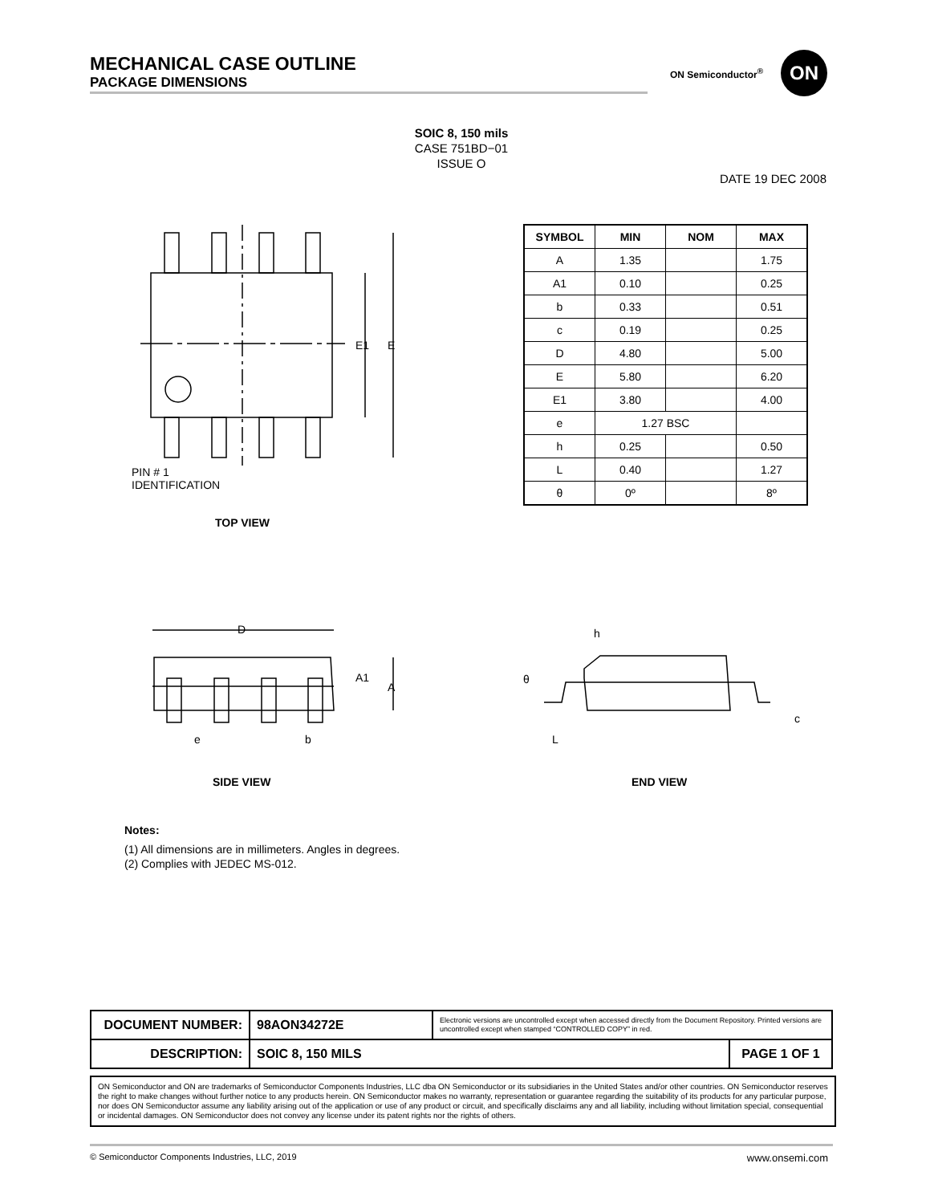MECHANICAL CASE OUTLINE
PACKAGE DIMENSIONS
ON Semiconductor<sup>®</sup>
ON
SOIC 8, 150 mils
CASE 751BD−01
ISSUE O
DATE 19 DEC 2008
E1
E
PIN # 1
IDENTIFICATION
TOP VIEW
| SYMBOL | MIN | NOM | MAX |
| --- | --- | --- | --- |
| A | 1.35 | | 1.75 |
| A1 | 0.10 | | 0.25 |
| b | 0.33 | | 0.51 |
| c | 0.19 | | 0.25 |
| D | 4.80 | | 5.00 |
| E | 5.80 | | 6.20 |
| E1 | 3.80 | | 4.00 |
| e | 1.27 BSC | | |
| h | 0.25 | | 0.50 |
| L | 0.40 | | 1.27 |
| θ | 0º | | 8º |
D
A1
A
e
b
SIDE VIEW
h
θ
c
L
END VIEW
Notes:
(1) All dimensions are in millimeters. Angles in degrees.
(2) Complies with JEDEC MS-012.
| DOCUMENT NUMBER: | 98AON34272E | Electronic versions are uncontrolled except when accessed directly from the Document Repository. Printed versions are uncontrolled except when stamped “CONTROLLED COPY” in red. | |
| DESCRIPTION: | SOIC 8, 150 MILS | | PAGE 1 OF 1 |
ON Semiconductor and ON are trademarks of Semiconductor Components Industries, LLC dba ON Semiconductor or its subsidiaries in the United States and/or other countries. ON Semiconductor reserves the right to make changes without further notice to any products herein. ON Semiconductor makes no warranty, representation or guarantee regarding the suitability of its products for any particular purpose, nor does ON Semiconductor assume any liability arising out of the application or use of any product or circuit, and specifically disclaims any and all liability, including without limitation special, consequential or incidental damages. ON Semiconductor does not convey any license under its patent rights nor the rights of others.
© Semiconductor Components Industries, LLC, 2019 www.onsemi.com